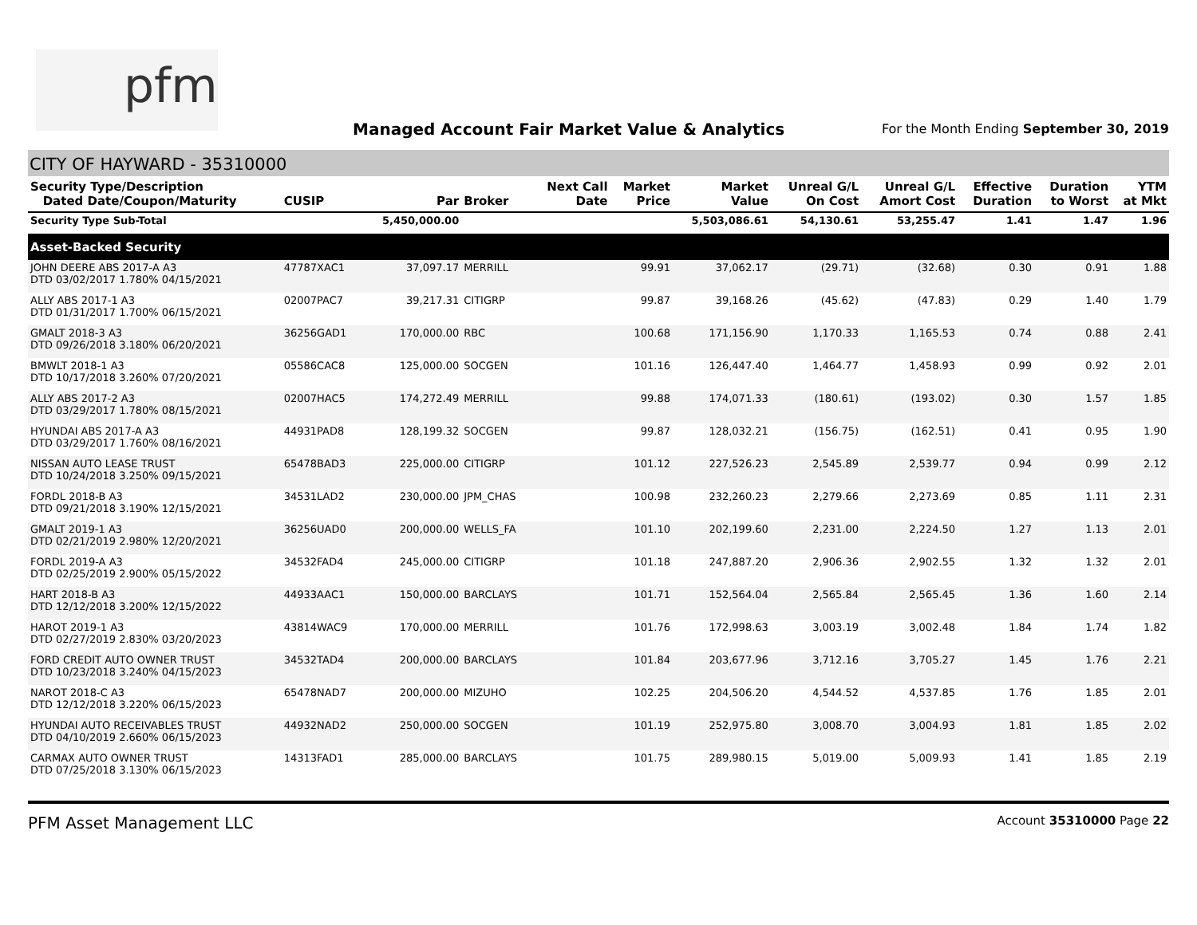pfm
Managed Account Fair Market Value & Analytics
For the Month Ending September 30, 2019
CITY OF HAYWARD - 35310000
| Security Type/Description Dated Date/Coupon/Maturity | CUSIP | Par | Broker | Next Call Date | Market Price | Market Value | Unreal G/L On Cost | Unreal G/L Amort Cost | Effective Duration | Duration to Worst | YTM at Mkt |
| --- | --- | --- | --- | --- | --- | --- | --- | --- | --- | --- | --- |
| Security Type Sub-Total | | 5,450,000.00 | | | | 5,503,086.61 | 54,130.61 | 53,255.47 | 1.41 | 1.47 | 1.96 |
| Asset-Backed Security | | | | | | | | | | | |
| JOHN DEERE ABS 2017-A A3 DTD 03/02/2017 1.780% 04/15/2021 | 47787XAC1 | 37,097.17 | MERRILL | | 99.91 | 37,062.17 | (29.71) | (32.68) | 0.30 | 0.91 | 1.88 |
| ALLY ABS 2017-1 A3 DTD 01/31/2017 1.700% 06/15/2021 | 02007PAC7 | 39,217.31 | CITIGRP | | 99.87 | 39,168.26 | (45.62) | (47.83) | 0.29 | 1.40 | 1.79 |
| GMALT 2018-3 A3 DTD 09/26/2018 3.180% 06/20/2021 | 36256GAD1 | 170,000.00 | RBC | | 100.68 | 171,156.90 | 1,170.33 | 1,165.53 | 0.74 | 0.88 | 2.41 |
| BMWLT 2018-1 A3 DTD 10/17/2018 3.260% 07/20/2021 | 05586CAC8 | 125,000.00 | SOCGEN | | 101.16 | 126,447.40 | 1,464.77 | 1,458.93 | 0.99 | 0.92 | 2.01 |
| ALLY ABS 2017-2 A3 DTD 03/29/2017 1.780% 08/15/2021 | 02007HAC5 | 174,272.49 | MERRILL | | 99.88 | 174,071.33 | (180.61) | (193.02) | 0.30 | 1.57 | 1.85 |
| HYUNDAI ABS 2017-A A3 DTD 03/29/2017 1.760% 08/16/2021 | 44931PAD8 | 128,199.32 | SOCGEN | | 99.87 | 128,032.21 | (156.75) | (162.51) | 0.41 | 0.95 | 1.90 |
| NISSAN AUTO LEASE TRUST DTD 10/24/2018 3.250% 09/15/2021 | 65478BAD3 | 225,000.00 | CITIGRP | | 101.12 | 227,526.23 | 2,545.89 | 2,539.77 | 0.94 | 0.99 | 2.12 |
| FORDL 2018-B A3 DTD 09/21/2018 3.190% 12/15/2021 | 34531LAD2 | 230,000.00 | JPM_CHAS | | 100.98 | 232,260.23 | 2,279.66 | 2,273.69 | 0.85 | 1.11 | 2.31 |
| GMALT 2019-1 A3 DTD 02/21/2019 2.980% 12/20/2021 | 36256UAD0 | 200,000.00 | WELLS_FA | | 101.10 | 202,199.60 | 2,231.00 | 2,224.50 | 1.27 | 1.13 | 2.01 |
| FORDL 2019-A A3 DTD 02/25/2019 2.900% 05/15/2022 | 34532FAD4 | 245,000.00 | CITIGRP | | 101.18 | 247,887.20 | 2,906.36 | 2,902.55 | 1.32 | 1.32 | 2.01 |
| HART 2018-B A3 DTD 12/12/2018 3.200% 12/15/2022 | 44933AAC1 | 150,000.00 | BARCLAYS | | 101.71 | 152,564.04 | 2,565.84 | 2,565.45 | 1.36 | 1.60 | 2.14 |
| HAROT 2019-1 A3 DTD 02/27/2019 2.830% 03/20/2023 | 43814WAC9 | 170,000.00 | MERRILL | | 101.76 | 172,998.63 | 3,003.19 | 3,002.48 | 1.84 | 1.74 | 1.82 |
| FORD CREDIT AUTO OWNER TRUST DTD 10/23/2018 3.240% 04/15/2023 | 34532TAD4 | 200,000.00 | BARCLAYS | | 101.84 | 203,677.96 | 3,712.16 | 3,705.27 | 1.45 | 1.76 | 2.21 |
| NAROT 2018-C A3 DTD 12/12/2018 3.220% 06/15/2023 | 65478NAD7 | 200,000.00 | MIZUHO | | 102.25 | 204,506.20 | 4,544.52 | 4,537.85 | 1.76 | 1.85 | 2.01 |
| HYUNDAI AUTO RECEIVABLES TRUST DTD 04/10/2019 2.660% 06/15/2023 | 44932NAD2 | 250,000.00 | SOCGEN | | 101.19 | 252,975.80 | 3,008.70 | 3,004.93 | 1.81 | 1.85 | 2.02 |
| CARMAX AUTO OWNER TRUST DTD 07/25/2018 3.130% 06/15/2023 | 14313FAD1 | 285,000.00 | BARCLAYS | | 101.75 | 289,980.15 | 5,019.00 | 5,009.93 | 1.41 | 1.85 | 2.19 |
PFM Asset Management LLC
Account 35310000 Page 22